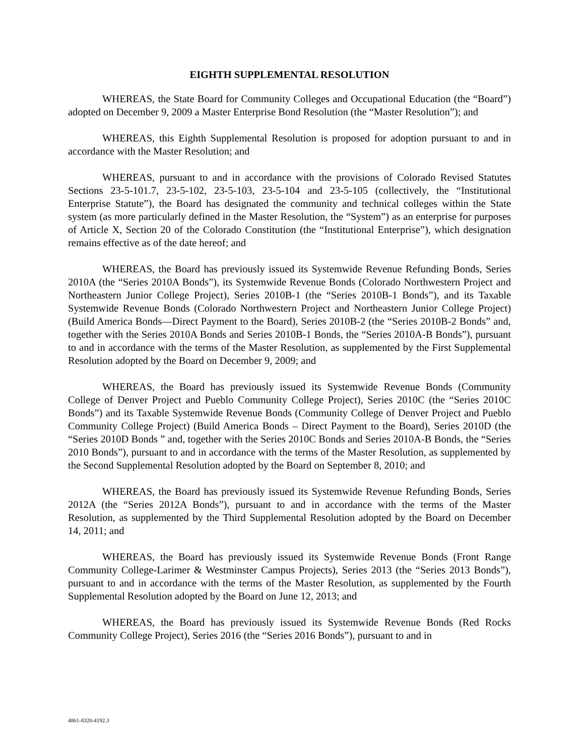EIGHTH SUPPLEMENTAL RESOLUTION
WHEREAS, the State Board for Community Colleges and Occupational Education (the “Board”) adopted on December 9, 2009 a Master Enterprise Bond Resolution (the “Master Resolution”); and
WHEREAS, this Eighth Supplemental Resolution is proposed for adoption pursuant to and in accordance with the Master Resolution; and
WHEREAS, pursuant to and in accordance with the provisions of Colorado Revised Statutes Sections 23-5-101.7, 23-5-102, 23-5-103, 23-5-104 and 23-5-105 (collectively, the “Institutional Enterprise Statute”), the Board has designated the community and technical colleges within the State system (as more particularly defined in the Master Resolution, the “System”) as an enterprise for purposes of Article X, Section 20 of the Colorado Constitution (the “Institutional Enterprise”), which designation remains effective as of the date hereof; and
WHEREAS, the Board has previously issued its Systemwide Revenue Refunding Bonds, Series 2010A (the “Series 2010A Bonds”), its Systemwide Revenue Bonds (Colorado Northwestern Project and Northeastern Junior College Project), Series 2010B-1 (the “Series 2010B-1 Bonds”), and its Taxable Systemwide Revenue Bonds (Colorado Northwestern Project and Northeastern Junior College Project) (Build America Bonds—Direct Payment to the Board), Series 2010B-2 (the “Series 2010B-2 Bonds” and, together with the Series 2010A Bonds and Series 2010B-1 Bonds, the “Series 2010A-B Bonds”), pursuant to and in accordance with the terms of the Master Resolution, as supplemented by the First Supplemental Resolution adopted by the Board on December 9, 2009; and
WHEREAS, the Board has previously issued its Systemwide Revenue Bonds (Community College of Denver Project and Pueblo Community College Project), Series 2010C (the “Series 2010C Bonds”) and its Taxable Systemwide Revenue Bonds (Community College of Denver Project and Pueblo Community College Project) (Build America Bonds – Direct Payment to the Board), Series 2010D (the “Series 2010D Bonds ” and, together with the Series 2010C Bonds and Series 2010A-B Bonds, the “Series 2010 Bonds”), pursuant to and in accordance with the terms of the Master Resolution, as supplemented by the Second Supplemental Resolution adopted by the Board on September 8, 2010; and
WHEREAS, the Board has previously issued its Systemwide Revenue Refunding Bonds, Series 2012A (the “Series 2012A Bonds”), pursuant to and in accordance with the terms of the Master Resolution, as supplemented by the Third Supplemental Resolution adopted by the Board on December 14, 2011; and
WHEREAS, the Board has previously issued its Systemwide Revenue Bonds (Front Range Community College-Larimer & Westminster Campus Projects), Series 2013 (the “Series 2013 Bonds”), pursuant to and in accordance with the terms of the Master Resolution, as supplemented by the Fourth Supplemental Resolution adopted by the Board on June 12, 2013; and
WHEREAS, the Board has previously issued its Systemwide Revenue Bonds (Red Rocks Community College Project), Series 2016 (the “Series 2016 Bonds”), pursuant to and in
4861-8320-4192.3